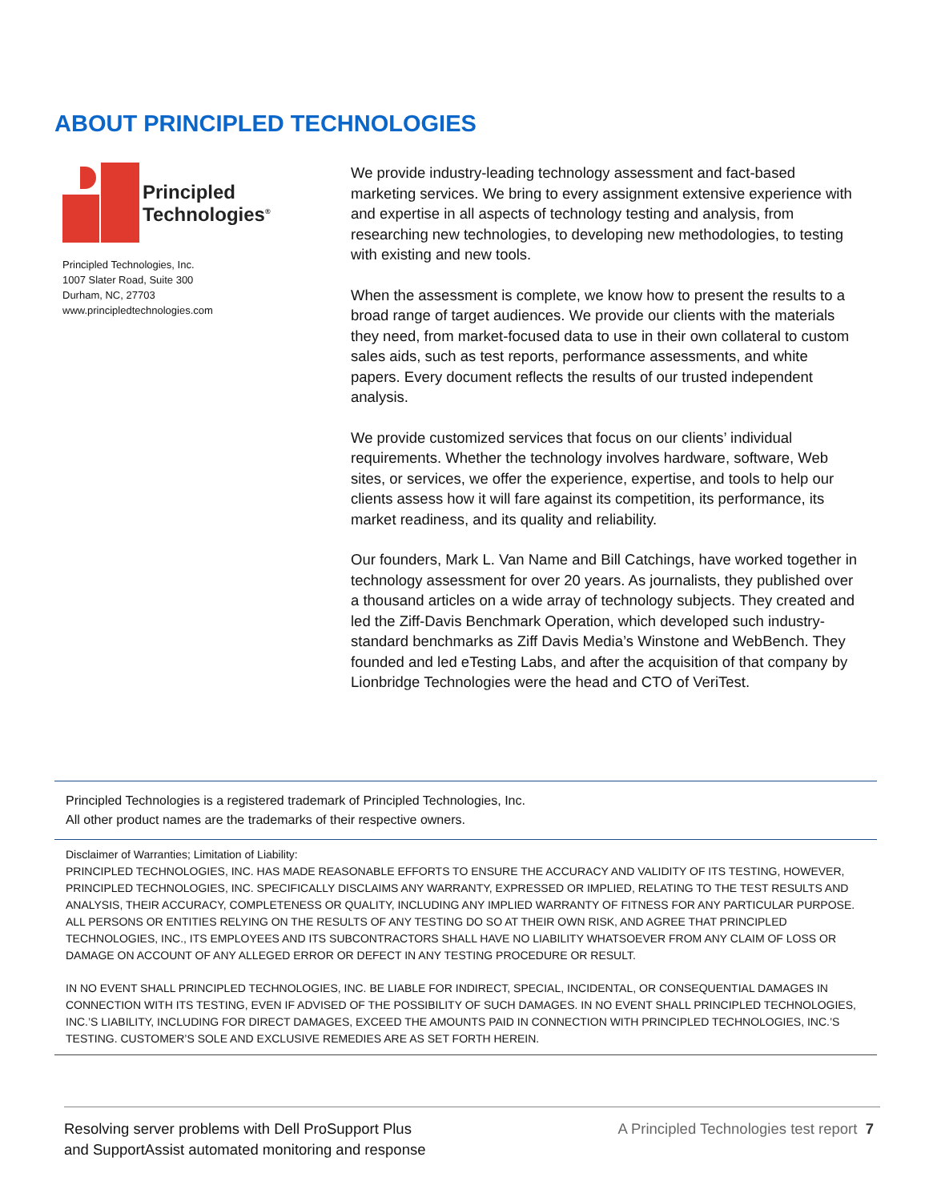ABOUT PRINCIPLED TECHNOLOGIES
Principled
Technologies<sup>®</sup>
Principled Technologies, Inc.
1007 Slater Road, Suite 300
Durham, NC, 27703
www.principledtechnologies.com
We provide industry-leading technology assessment and fact-based marketing services. We bring to every assignment extensive experience with and expertise in all aspects of technology testing and analysis, from researching new technologies, to developing new methodologies, to testing with existing and new tools.
When the assessment is complete, we know how to present the results to a broad range of target audiences. We provide our clients with the materials they need, from market-focused data to use in their own collateral to custom sales aids, such as test reports, performance assessments, and white papers. Every document reflects the results of our trusted independent analysis.
We provide customized services that focus on our clients’ individual requirements. Whether the technology involves hardware, software, Web sites, or services, we offer the experience, expertise, and tools to help our clients assess how it will fare against its competition, its performance, its market readiness, and its quality and reliability.
Our founders, Mark L. Van Name and Bill Catchings, have worked together in technology assessment for over 20 years. As journalists, they published over a thousand articles on a wide array of technology subjects. They created and led the Ziff-Davis Benchmark Operation, which developed such industry-standard benchmarks as Ziff Davis Media’s Winstone and WebBench. They founded and led eTesting Labs, and after the acquisition of that company by Lionbridge Technologies were the head and CTO of VeriTest.
Principled Technologies is a registered trademark of Principled Technologies, Inc.
All other product names are the trademarks of their respective owners.
Disclaimer of Warranties; Limitation of Liability:
PRINCIPLED TECHNOLOGIES, INC. HAS MADE REASONABLE EFFORTS TO ENSURE THE ACCURACY AND VALIDITY OF ITS TESTING, HOWEVER, PRINCIPLED TECHNOLOGIES, INC. SPECIFICALLY DISCLAIMS ANY WARRANTY, EXPRESSED OR IMPLIED, RELATING TO THE TEST RESULTS AND ANALYSIS, THEIR ACCURACY, COMPLETENESS OR QUALITY, INCLUDING ANY IMPLIED WARRANTY OF FITNESS FOR ANY PARTICULAR PURPOSE. ALL PERSONS OR ENTITIES RELYING ON THE RESULTS OF ANY TESTING DO SO AT THEIR OWN RISK, AND AGREE THAT PRINCIPLED TECHNOLOGIES, INC., ITS EMPLOYEES AND ITS SUBCONTRACTORS SHALL HAVE NO LIABILITY WHATSOEVER FROM ANY CLAIM OF LOSS OR DAMAGE ON ACCOUNT OF ANY ALLEGED ERROR OR DEFECT IN ANY TESTING PROCEDURE OR RESULT.
IN NO EVENT SHALL PRINCIPLED TECHNOLOGIES, INC. BE LIABLE FOR INDIRECT, SPECIAL, INCIDENTAL, OR CONSEQUENTIAL DAMAGES IN CONNECTION WITH ITS TESTING, EVEN IF ADVISED OF THE POSSIBILITY OF SUCH DAMAGES. IN NO EVENT SHALL PRINCIPLED TECHNOLOGIES, INC.’S LIABILITY, INCLUDING FOR DIRECT DAMAGES, EXCEED THE AMOUNTS PAID IN CONNECTION WITH PRINCIPLED TECHNOLOGIES, INC.’S TESTING. CUSTOMER’S SOLE AND EXCLUSIVE REMEDIES ARE AS SET FORTH HEREIN.
Resolving server problems with Dell ProSupport Plus
and SupportAssist automated monitoring and response
A Principled Technologies test report 7